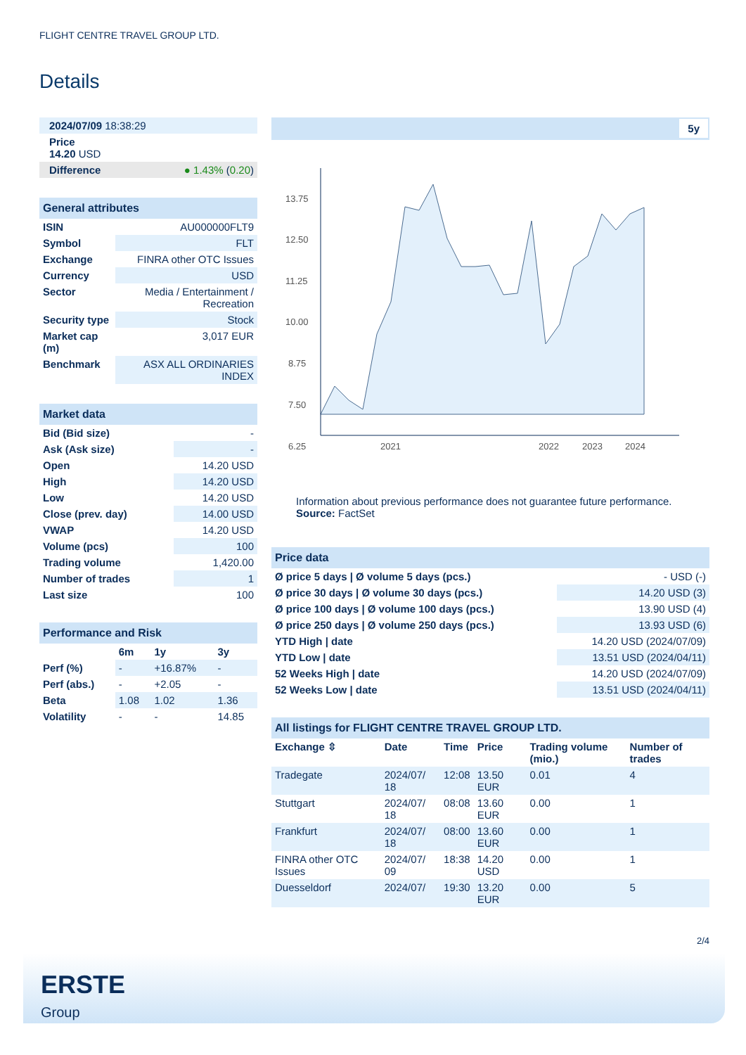FLIGHT CENTRE TRAVEL GROUP LTD.
Details
| 2024/07/09 18:38:29 |
| Price 14.20 USD |
| Difference ● 1.43% ( 0.20 ) |
| General attributes | |
| ISIN | AU000000FLT9 |
| Symbol | FLT |
| Exchange | FINRA other OTC Issues |
| Currency | USD |
| Sector | Media / Entertainment / Recreation |
| Security type | Stock |
| Market cap (m) | 3,017 EUR |
| Benchmark | ASX ALL ORDINARIES INDEX |
| Market data | |
| Bid (Bid size) | - |
| Ask (Ask size) | - |
| Open | 14.20 USD |
| High | 14.20 USD |
| Low | 14.20 USD |
| Close (prev. day) | 14.00 USD |
| VWAP | 14.20 USD |
| Volume (pcs) | 100 |
| Trading volume | 1,420.00 |
| Number of trades | 1 |
| Last size | 100 |
| Performance and Risk | | | |
| | 6m | 1y | 3y |
| Perf (%) | - | +16.87% | - |
| Perf (abs.) | - | +2.05 | - |
| Beta | 1.08 | 1.02 | 1.36 |
| Volatility | - | - | 14.85 |
5y
13.75
12.50
11.25
10.00
8.75
7.50
6.25
2021
2022
2023
2024
Information about previous performance does not guarantee future performance.
Source: FactSet
| Price data | |
| Ø price 5 days / Ø volume 5 days (pcs.) | - USD (-) |
| Ø price 30 days / Ø volume 30 days (pcs.) | 14.20 USD (3) |
| Ø price 100 days / Ø volume 100 days (pcs.) | 13.90 USD (4) |
| Ø price 250 days / Ø volume 250 days (pcs.) | 13.93 USD (6) |
| YTD High / date | 14.20 USD (2024/07/09) |
| YTD Low / date | 13.51 USD (2024/04/11) |
| 52 Weeks High / date | 14.20 USD (2024/07/09) |
| 52 Weeks Low / date | 13.51 USD (2024/04/11) |
| All listings for FLIGHT CENTRE TRAVEL GROUP LTD. | | | | | |
| Exchange ⇳ | Date | Time | Price | Trading volume (mio.) | Number of trades |
| Tradegate | 2024/07/ 18 | 12:08 | 13.50 EUR | 0.01 | 4 |
| Stuttgart | 2024/07/ 18 | 08:08 | 13.60 EUR | 0.00 | 1 |
| Frankfurt | 2024/07/ 18 | 08:00 | 13.60 EUR | 0.00 | 1 |
| FINRA other OTC Issues | 2024/07/ 09 | 18:38 | 14.20 USD | 0.00 | 1 |
| Duesseldorf | 2024/07/ | 19:30 | 13.20 EUR | 0.00 | 5 |
2/4
ERSTE
Group